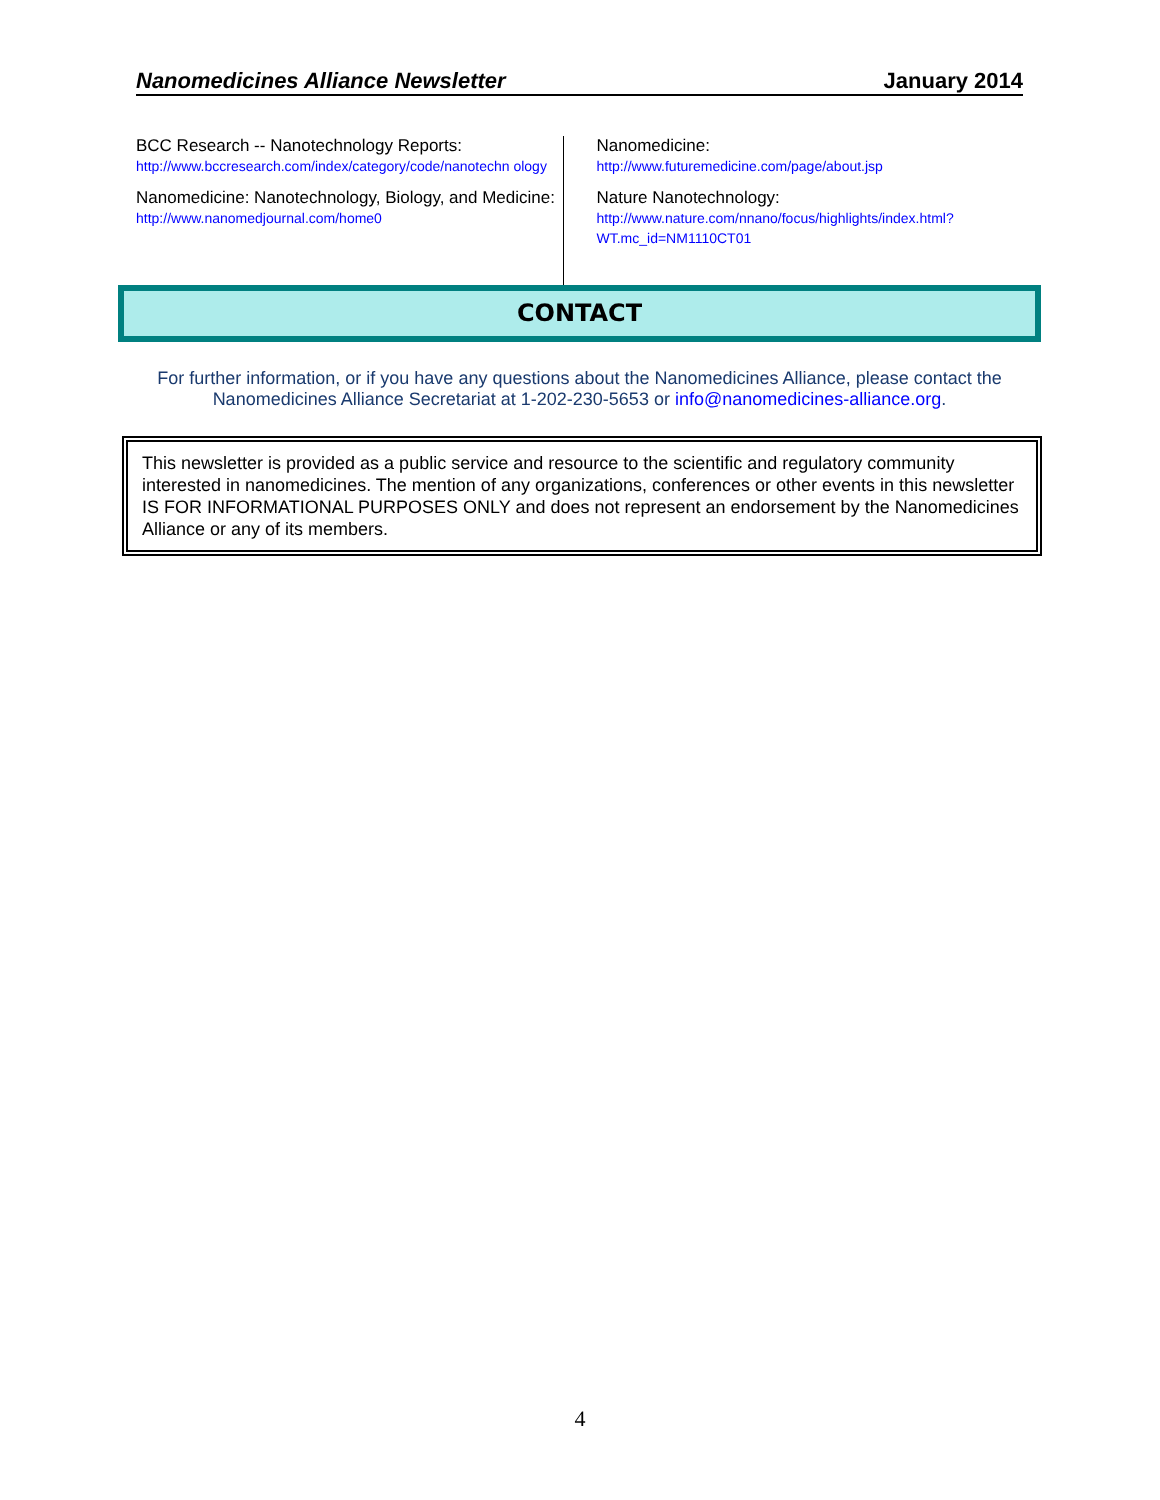Nanomedicines Alliance Newsletter January 2014
BCC Research -- Nanotechnology Reports:
http://www.bccresearch.com/index/category/code/nanotechn ology
Nanomedicine: Nanotechnology, Biology, and Medicine: http://www.nanomedjournal.com/home0
Nanomedicine:
http://www.futuremedicine.com/page/about.jsp
Nature Nanotechnology:
http://www.nature.com/nnano/focus/highlights/index.html?WT.mc_id=NM1110CT01
CONTACT
For further information, or if you have any questions about the Nanomedicines Alliance, please contact the Nanomedicines Alliance Secretariat at 1-202-230-5653 or info@nanomedicines-alliance.org.
This newsletter is provided as a public service and resource to the scientific and regulatory community interested in nanomedicines. The mention of any organizations, conferences or other events in this newsletter IS FOR INFORMATIONAL PURPOSES ONLY and does not represent an endorsement by the Nanomedicines Alliance or any of its members.
4